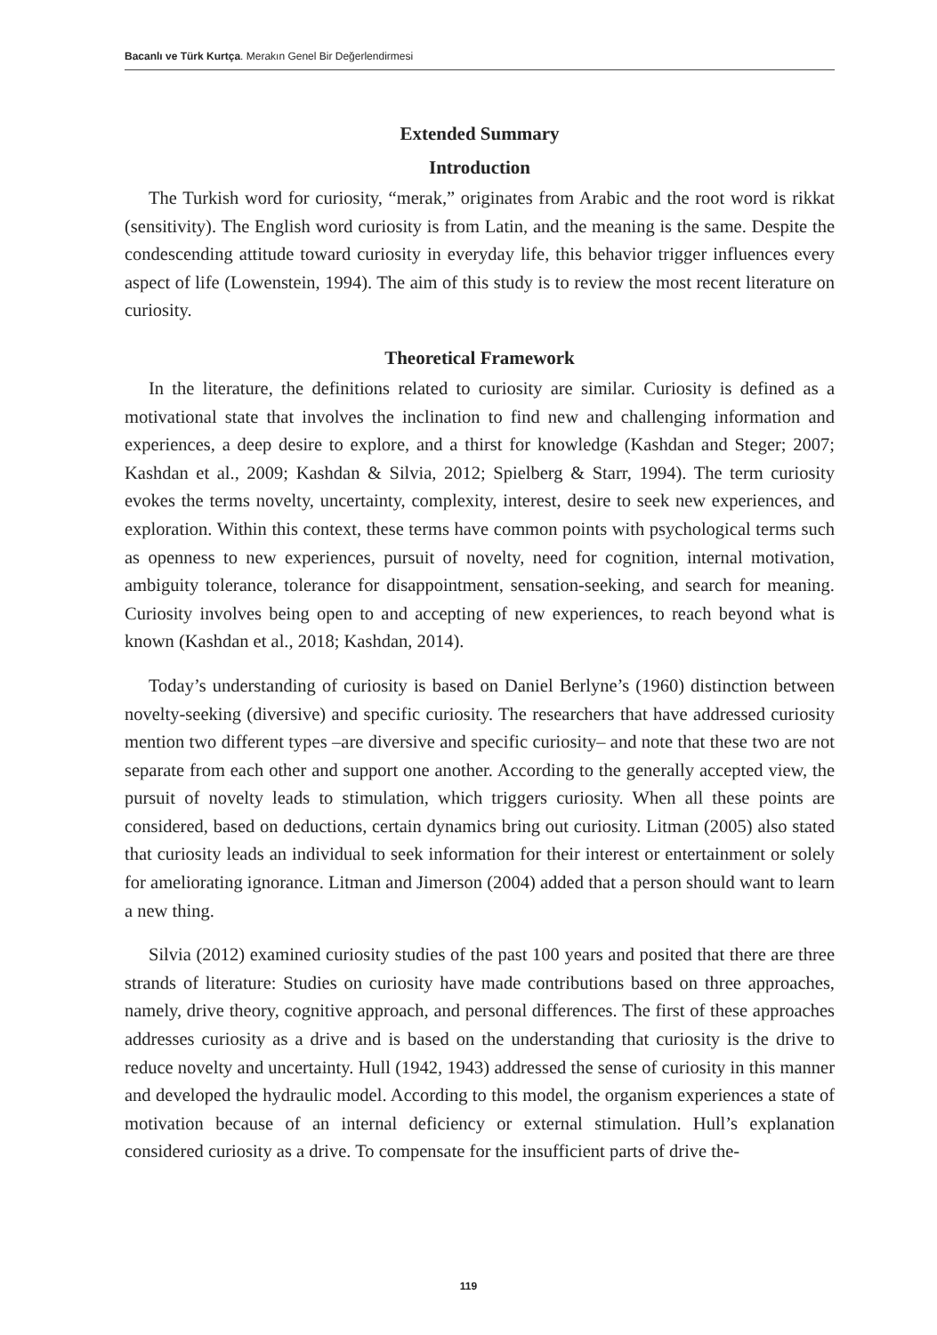Bacanlı ve Türk Kurtça. Merakın Genel Bir Değerlendirmesi
Extended Summary
Introduction
The Turkish word for curiosity, “merak,” originates from Arabic and the root word is rikkat (sensitivity). The English word curiosity is from Latin, and the meaning is the same. Despite the condescending attitude toward curiosity in everyday life, this behavior trigger influences every aspect of life (Lowenstein, 1994). The aim of this study is to review the most recent literature on curiosity.
Theoretical Framework
In the literature, the definitions related to curiosity are similar. Curiosity is defined as a motivational state that involves the inclination to find new and challenging information and experiences, a deep desire to explore, and a thirst for knowledge (Kashdan and Steger; 2007; Kashdan et al., 2009; Kashdan & Silvia, 2012; Spielberg & Starr, 1994). The term curiosity evokes the terms novelty, uncertainty, complexity, interest, desire to seek new experiences, and exploration. Within this context, these terms have common points with psychological terms such as openness to new experiences, pursuit of novelty, need for cognition, internal motivation, ambiguity tolerance, tolerance for disappointment, sensation-seeking, and search for meaning. Curiosity involves being open to and accepting of new experiences, to reach beyond what is known (Kashdan et al., 2018; Kashdan, 2014).
Today’s understanding of curiosity is based on Daniel Berlyne’s (1960) distinction between novelty-seeking (diversive) and specific curiosity. The researchers that have addressed curiosity mention two different types –are diversive and specific curiosity– and note that these two are not separate from each other and support one another. According to the generally accepted view, the pursuit of novelty leads to stimulation, which triggers curiosity. When all these points are considered, based on deductions, certain dynamics bring out curiosity. Litman (2005) also stated that curiosity leads an individual to seek information for their interest or entertainment or solely for ameliorating ignorance. Litman and Jimerson (2004) added that a person should want to learn a new thing.
Silvia (2012) examined curiosity studies of the past 100 years and posited that there are three strands of literature: Studies on curiosity have made contributions based on three approaches, namely, drive theory, cognitive approach, and personal differences. The first of these approaches addresses curiosity as a drive and is based on the understanding that curiosity is the drive to reduce novelty and uncertainty. Hull (1942, 1943) addressed the sense of curiosity in this manner and developed the hydraulic model. According to this model, the organism experiences a state of motivation because of an internal deficiency or external stimulation. Hull’s explanation considered curiosity as a drive. To compensate for the insufficient parts of drive the-
119